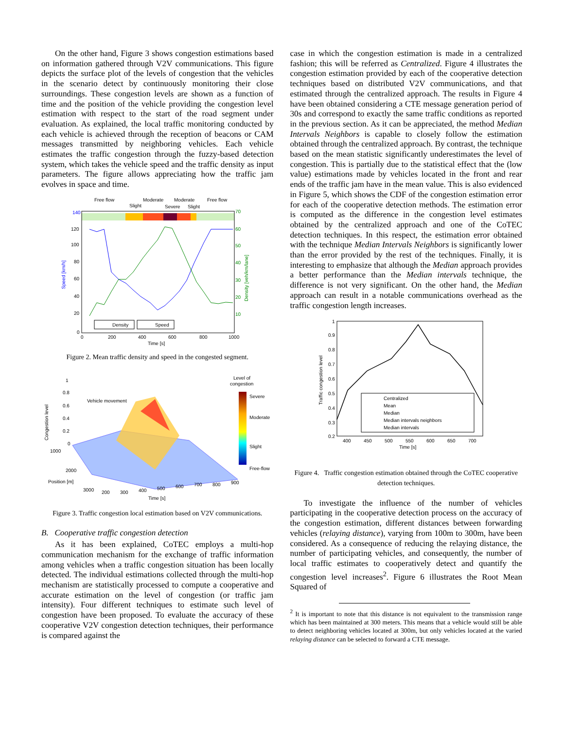On the other hand, Figure 3 shows congestion estimations based on information gathered through V2V communications. This figure depicts the surface plot of the levels of congestion that the vehicles in the scenario detect by continuously monitoring their close surroundings. These congestion levels are shown as a function of time and the position of the vehicle providing the congestion level estimation with respect to the start of the road segment under evaluation. As explained, the local traffic monitoring conducted by each vehicle is achieved through the reception of beacons or CAM messages transmitted by neighboring vehicles. Each vehicle estimates the traffic congestion through the fuzzy-based detection system, which takes the vehicle speed and the traffic density as input parameters. The figure allows appreciating how the traffic jam evolves in space and time.
Free flow
Moderate
Moderate
Free flow
Slight
Severe
Slight
140
120
100
80
60
40
20
0
70
60
50
40
30
20
10
0
200
400
600
800
1000
Time [s]
Speed [km/h]
Density [veh/km/lane]
Density
Speed
Figure 2. Mean traffic density and speed in the congested segment.
1
0.8
0.6
0.4
0.2
0
Congestion level
Vehicle movement
1000
2000
Position [m]
3000
200
300
400
500
600
700
800
900
Time [s]
Level of
congestion
Severe
Moderate
Slight
Free-flow
Figure 3. Traffic congestion local estimation based on V2V communications.
B. Cooperative traffic congestion detection
As it has been explained, CoTEC employs a multi-hop communication mechanism for the exchange of traffic information among vehicles when a traffic congestion situation has been locally detected. The individual estimations collected through the multi-hop mechanism are statistically processed to compute a cooperative and accurate estimation on the level of congestion (or traffic jam intensity). Four different techniques to estimate such level of congestion have been proposed. To evaluate the accuracy of these cooperative V2V congestion detection techniques, their performance is compared against the
case in which the congestion estimation is made in a centralized fashion; this will be referred as Centralized. Figure 4 illustrates the congestion estimation provided by each of the cooperative detection techniques based on distributed V2V communications, and that estimated through the centralized approach. The results in Figure 4 have been obtained considering a CTE message generation period of 30s and correspond to exactly the same traffic conditions as reported in the previous section. As it can be appreciated, the method Median Intervals Neighbors is capable to closely follow the estimation obtained through the centralized approach. By contrast, the technique based on the mean statistic significantly underestimates the level of congestion. This is partially due to the statistical effect that the (low value) estimations made by vehicles located in the front and rear ends of the traffic jam have in the mean value. This is also evidenced in Figure 5, which shows the CDF of the congestion estimation error for each of the cooperative detection methods. The estimation error is computed as the difference in the congestion level estimates obtained by the centralized approach and one of the CoTEC detection techniques. In this respect, the estimation error obtained with the technique Median Intervals Neighbors is significantly lower than the error provided by the rest of the techniques. Finally, it is interesting to emphasize that although the Median approach provides a better performance than the Median intervals technique, the difference is not very significant. On the other hand, the Median approach can result in a notable communications overhead as the traffic congestion length increases.
Centralized
Mean
Median
Median intervals neighbors
Median intervals
1
0.9
0.8
0.7
0.6
0.5
0.4
0.3
0.2
Traffic congestion level
400
450
500
550
600
650
700
Time [s]
Figure 4. Traffic congestion estimation obtained through the CoTEC cooperative detection techniques.
To investigate the influence of the number of vehicles participating in the cooperative detection process on the accuracy of the congestion estimation, different distances between forwarding vehicles (relaying distance), varying from 100m to 300m, have been considered. As a consequence of reducing the relaying distance, the number of participating vehicles, and consequently, the number of local traffic estimates to cooperatively detect and quantify the congestion level increases<sup>2</sup>. Figure 6 illustrates the Root Mean Squared of
<sup>2</sup> It is important to note that this distance is not equivalent to the transmission range which has been maintained at 300 meters. This means that a vehicle would still be able to detect neighboring vehicles located at 300m, but only vehicles located at the varied relaying distance can be selected to forward a CTE message.